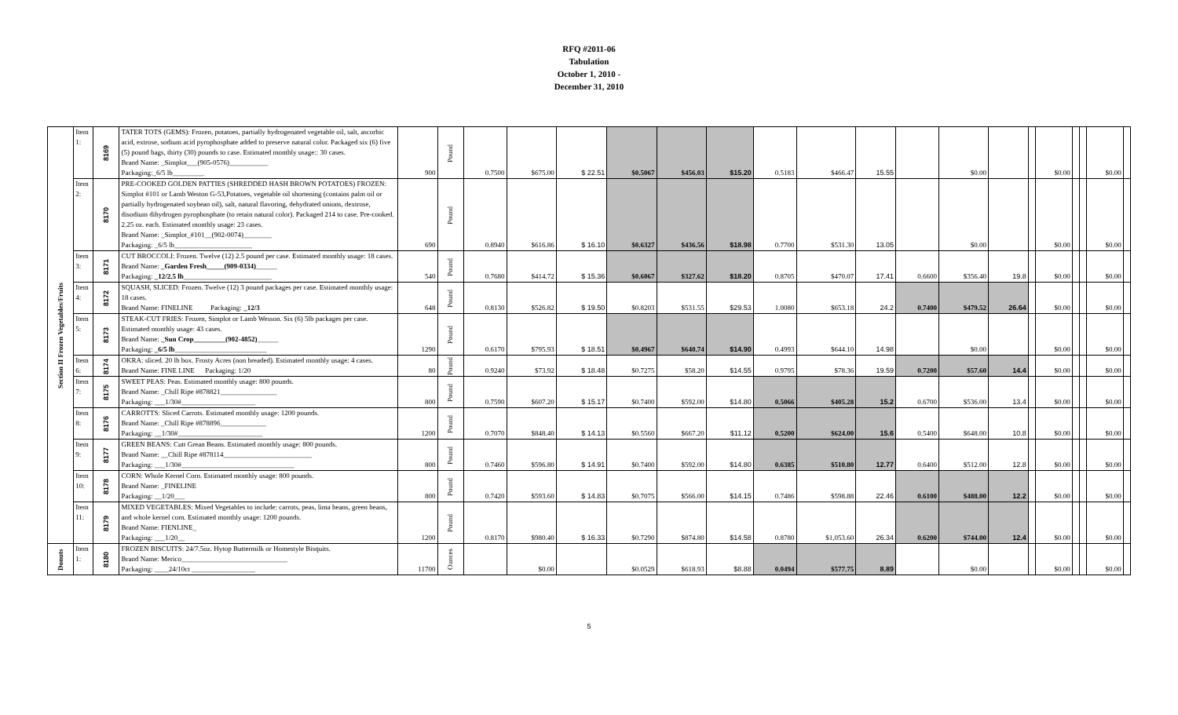RFQ #2011-06
Tabulation
October 1, 2010 -
December 31, 2010
| Section II Frozen Vegetables/Fruits | Item 1: | 8169 | TATER TOTS (GEMS): Frozen, potatoes, partially hydrogenated vegetable oil, salt, ascorbic acid, extrose, sodium acid pyrophosphate added to preserve natural color. Packaged six (6) five (5) pound bags, thirty (30) pounds to case. Estimated monthly usage:: 30 cases. Brand Name: _Simplot___(905-0576)___________ Packaging:_6/5 lb_________ | 900 | Pound | 0.7500 | $675.00 | $ 22.51 | $0.5067 | $456.03 | $15.20 | 0.5183 | $466.47 | 15.55 | | $0.00 | | | $0.00 | | | $0.00 | |
| | Item 2: | 8170 | PRE-COOKED GOLDEN PATTIES (SHREDDED HASH BROWN POTATOES) FROZEN: Simplot #101 or Lamb Weston G-53,Potatoes, vegetable oil shortening (contains palm oil or partially hydrogenated soybean oil), salt, natural flavoring, dehydrated onions, dextrose, disodium dihydrogen pyrophosphate (to retain natural color). Packaged 214 to case. Pre-cooked. 2.25 oz. each. Estimated monthly usage: 23 cases. Brand Name: _Simplot_#101__(902-0074)________ Packaging: _6/5 lb______________________ | 690 | Pound | 0.8940 | $616.86 | $ 16.10 | $0.6327 | $436.56 | $18.98 | 0.7700 | $531.30 | 13.05 | | $0.00 | | | $0.00 | | | $0.00 | |
| | Item 3: | 8171 | CUT BROCCOLI: Frozen. Twelve (12) 2.5 pound per case. Estimated monthly usage: 18 cases. Brand Name: _Garden Fresh_____(909-0334) ______ Packaging: _12/2.5 lb _________________________ | 540 | Pound | 0.7680 | $414.72 | $ 15.36 | $0.6067 | $327.62 | $18.20 | 0.8705 | $470.07 | 17.41 | 0.6600 | $356.40 | 19.8 | | $0.00 | | | $0.00 | |
| | Item 4: | 8172 | SQUASH, SLICED: Frozen. Twelve (12) 3 pound packages per case. Estimated monthly usage: 18 cases. Brand Name: FINELINE Packaging: _12/3 | 648 | Pound | 0.8130 | $526.82 | $ 19.50 | $0.8203 | $531.55 | $29.53 | 1.0080 | $653.18 | 24.2 | 0.7400 | $479.52 | 26.64 | | $0.00 | | | $0.00 | |
| | Item 5: | 8173 | STEAK-CUT FRIES: Frozen, Simplot or Lamb Wesson. Six (6) 5lb packages per case. Estimated monthly usage: 43 cases. Brand Name: _Sun Crop_________(902-4852) ______ Packaging: _6/5 lb __________________________ | 1290 | Pound | 0.6170 | $795.93 | $ 18.51 | $0.4967 | $640.74 | $14.90 | 0.4993 | $644.10 | 14.98 | | $0.00 | | | $0.00 | | | $0.00 | |
| | Item 6: | 8174 | OKRA: sliced. 20 lb box. Frosty Acres (non breaded). Estimated monthly usage: 4 cases. Brand Name: FINE LINE Packaging: 1/20 | 80 | Pound | 0.9240 | $73.92 | $ 18.48 | $0.7275 | $58.20 | $14.55 | 0.9795 | $78.36 | 19.59 | 0.7200 | $57.60 | 14.4 | | $0.00 | | | $0.00 | |
| | Item 7: | 8175 | SWEET PEAS: Peas. Estimated monthly usage: 800 pounds. Brand Name: _Chill Ripe #878821________________ Packaging: ___1/30#_____________________ | 800 | Pound | 0.7590 | $607.20 | $ 15.17 | $0.7400 | $592.00 | $14.80 | 0.5066 | $405.28 | 15.2 | 0.6700 | $536.00 | 13.4 | | $0.00 | | | $0.00 | |
| | Item 8: | 8176 | CARROTTS: Sliced Carrots. Estimated monthly usage: 1200 pounds. Brand Name: _Chill Ripe #878896_____________ Packaging: __1/30#________________________ | 1200 | Pound | 0.7070 | $848.40 | $ 14.13 | $0.5560 | $667.20 | $11.12 | 0.5200 | $624.00 | 15.6 | 0.5400 | $648.00 | 10.8 | | $0.00 | | | $0.00 | |
| | Item 9: | 8177 | GREEN BEANS: Cutt Grean Beans. Estimated monthly usage: 800 pounds. Brand Name: __Chill Ripe #878114_________________________ Packaging: ___1/30#________________________________ | 800 | Pound | 0.7460 | $596.80 | $ 14.91 | $0.7400 | $592.00 | $14.80 | 0.6385 | $510.80 | 12.77 | 0.6400 | $512.00 | 12.8 | | $0.00 | | | $0.00 | |
| | Item 10: | 8178 | CORN: Whole Kernel Corn. Estimated monthly usage: 800 pounds. Brand Name: _FINELINE Packaging: __1/20___ | 800 | Pound | 0.7420 | $593.60 | $ 14.83 | $0.7075 | $566.00 | $14.15 | 0.7486 | $598.88 | 22.46 | 0.6100 | $488.00 | 12.2 | | $0.00 | | | $0.00 | |
| | Item 11: | 8179 | MIXED VEGETABLES: Mixed Vegetables to include: carrots, peas, lima beans, green beans, and whole kernel corn. Estimated monthly usage: 1200 pounds. Brand Name: FIENLINE_ Packaging: ___1/20__ | 1200 | Pound | 0.8170 | $980.40 | $ 16.33 | $0.7290 | $874.80 | $14.58 | 0.8780 | $1,053.60 | 26.34 | 0.6200 | $744.00 | 12.4 | | $0.00 | | | $0.00 | |
| Donuts | Item 1: | 8180 | FROZEN BISCUITS: 24/7.5oz. Hytop Buttermilk or Homestyle Bisquits. Brand Name: Merico______________________________ Packaging: ____24/10ct __________________ | 11700 | Ounces | | $0.00 | | $0.0529 | $618.93 | $8.88 | 0.0494 | $577.75 | 8.89 | | $0.00 | | | $0.00 | | | $0.00 | |
5